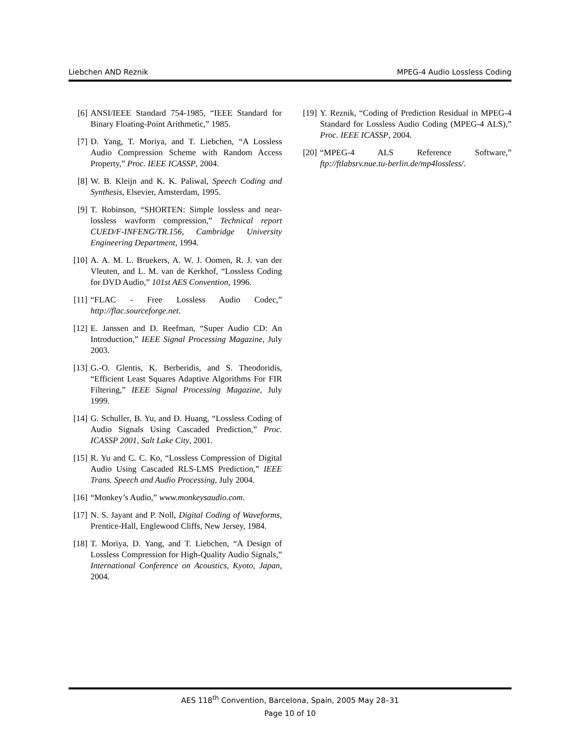Liebchen AND Reznik MPEG-4 Audio Lossless Coding
[6] ANSI/IEEE Standard 754-1985, “IEEE Standard for Binary Floating-Point Arithmetic,” 1985.
[7] D. Yang, T. Moriya, and T. Liebchen, “A Lossless Audio Compression Scheme with Random Access Property,” Proc. IEEE ICASSP, 2004.
[8] W. B. Kleijn and K. K. Paliwal, Speech Coding and Synthesis, Elsevier, Amsterdam, 1995.
[9] T. Robinson, “SHORTEN: Simple lossless and near-lossless wavform compression,” Technical report CUED/F-INFENG/TR.156, Cambridge University Engineering Department, 1994.
[10] A. A. M. L. Bruekers, A. W. J. Oomen, R. J. van der Vleuten, and L. M. van de Kerkhof, “Lossless Coding for DVD Audio,” 101st AES Convention, 1996.
[11] “FLAC - Free Lossless Audio Codec,” http://flac.sourceforge.net.
[12] E. Janssen and D. Reefman, “Super Audio CD: An Introduction,” IEEE Signal Processing Magazine, July 2003.
[13] G.-O. Glentis, K. Berberidis, and S. Theodoridis, “Efficient Least Squares Adaptive Algorithms For FIR Filtering,” IEEE Signal Processing Magazine, July 1999.
[14] G. Schuller, B. Yu, and D. Huang, “Lossless Coding of Audio Signals Using Cascaded Prediction,” Proc. ICASSP 2001, Salt Lake City, 2001.
[15] R. Yu and C. C. Ko, “Lossless Compression of Digital Audio Using Cascaded RLS-LMS Prediction,” IEEE Trans. Speech and Audio Processing, July 2004.
[16] “Monkey’s Audio,” www.monkeysaudio.com.
[17] N. S. Jayant and P. Noll, Digital Coding of Waveforms, Prentice-Hall, Englewood Cliffs, New Jersey, 1984.
[18] T. Moriya, D. Yang, and T. Liebchen, “A Design of Lossless Compression for High-Quality Audio Signals,” International Conference on Acoustics, Kyoto, Japan, 2004.
[19] Y. Reznik, “Coding of Prediction Residual in MPEG-4 Standard for Lossless Audio Coding (MPEG-4 ALS),” Proc. IEEE ICASSP, 2004.
[20] “MPEG-4 ALS Reference Software,” ftp://ftlabsrv.nue.tu-berlin.de/mp4lossless/.
AES 118<sup>th</sup> Convention, Barcelona, Spain, 2005 May 28–31
Page 10 of 10